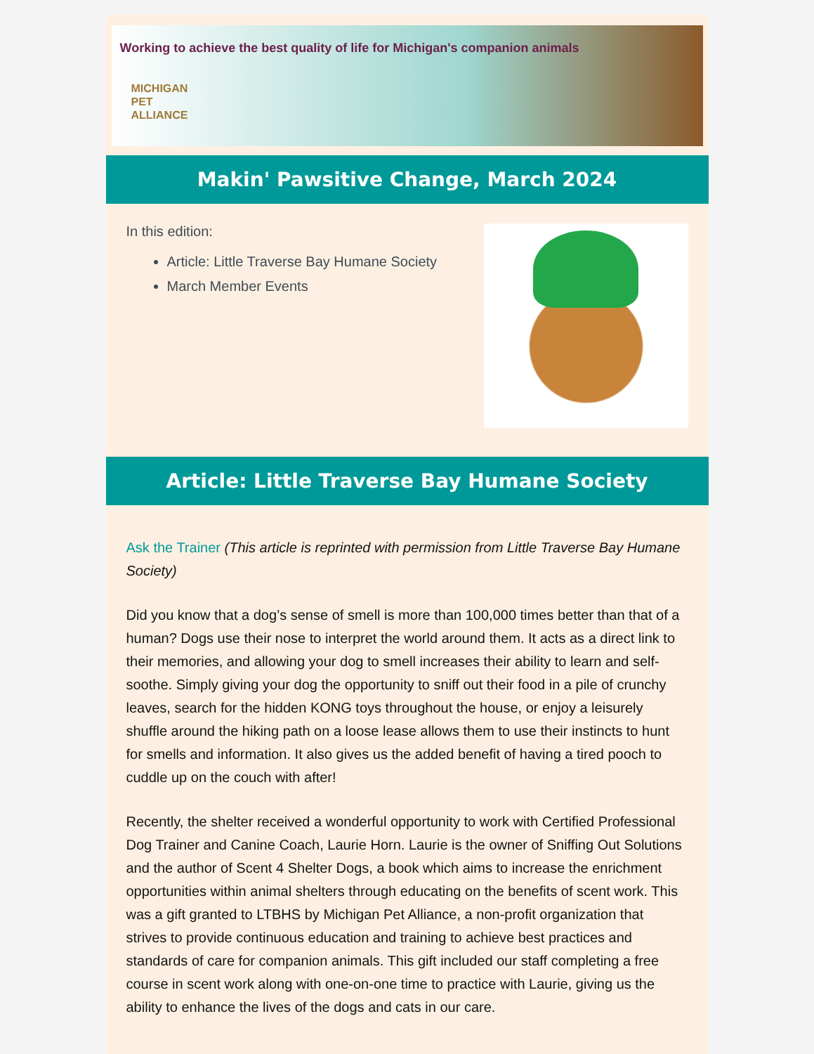Working to achieve the best quality of life for Michigan's companion animals
MICHIGAN
PET
ALLIANCE
Makin' Pawsitive Change, March 2024
In this edition:
Article: Little Traverse Bay Humane Society
March Member Events
Article: Little Traverse Bay Humane Society
Ask the Trainer (This article is reprinted with permission from Little Traverse Bay Humane Society)
Did you know that a dog’s sense of smell is more than 100,000 times better than that of a human? Dogs use their nose to interpret the world around them. It acts as a direct link to their memories, and allowing your dog to smell increases their ability to learn and self-soothe. Simply giving your dog the opportunity to sniff out their food in a pile of crunchy leaves, search for the hidden KONG toys throughout the house, or enjoy a leisurely shuffle around the hiking path on a loose lease allows them to use their instincts to hunt for smells and information. It also gives us the added benefit of having a tired pooch to cuddle up on the couch with after!
Recently, the shelter received a wonderful opportunity to work with Certified Professional Dog Trainer and Canine Coach, Laurie Horn. Laurie is the owner of Sniffing Out Solutions and the author of Scent 4 Shelter Dogs, a book which aims to increase the enrichment opportunities within animal shelters through educating on the benefits of scent work. This was a gift granted to LTBHS by Michigan Pet Alliance, a non-profit organization that strives to provide continuous education and training to achieve best practices and standards of care for companion animals. This gift included our staff completing a free course in scent work along with one-on-one time to practice with Laurie, giving us the ability to enhance the lives of the dogs and cats in our care.